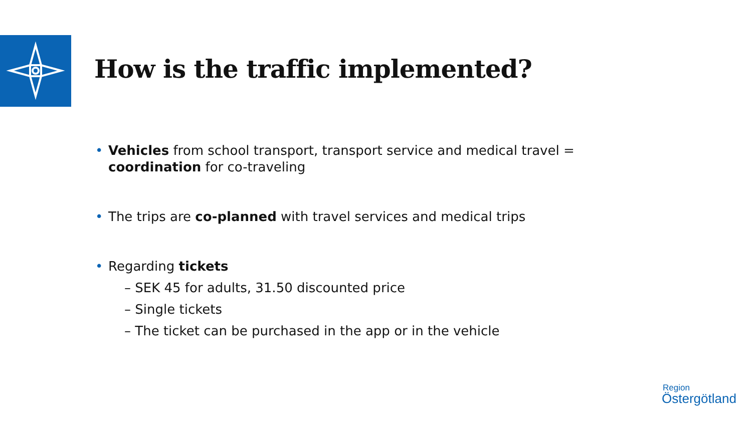How is the traffic implemented?
• Vehicles from school transport, transport service and medical travel =
coordination for co-traveling
• The trips are co-planned with travel services and medical trips
• Regarding tickets
– SEK 45 for adults, 31.50 discounted price
– Single tickets
– The ticket can be purchased in the app or in the vehicle
Region
Östergötland